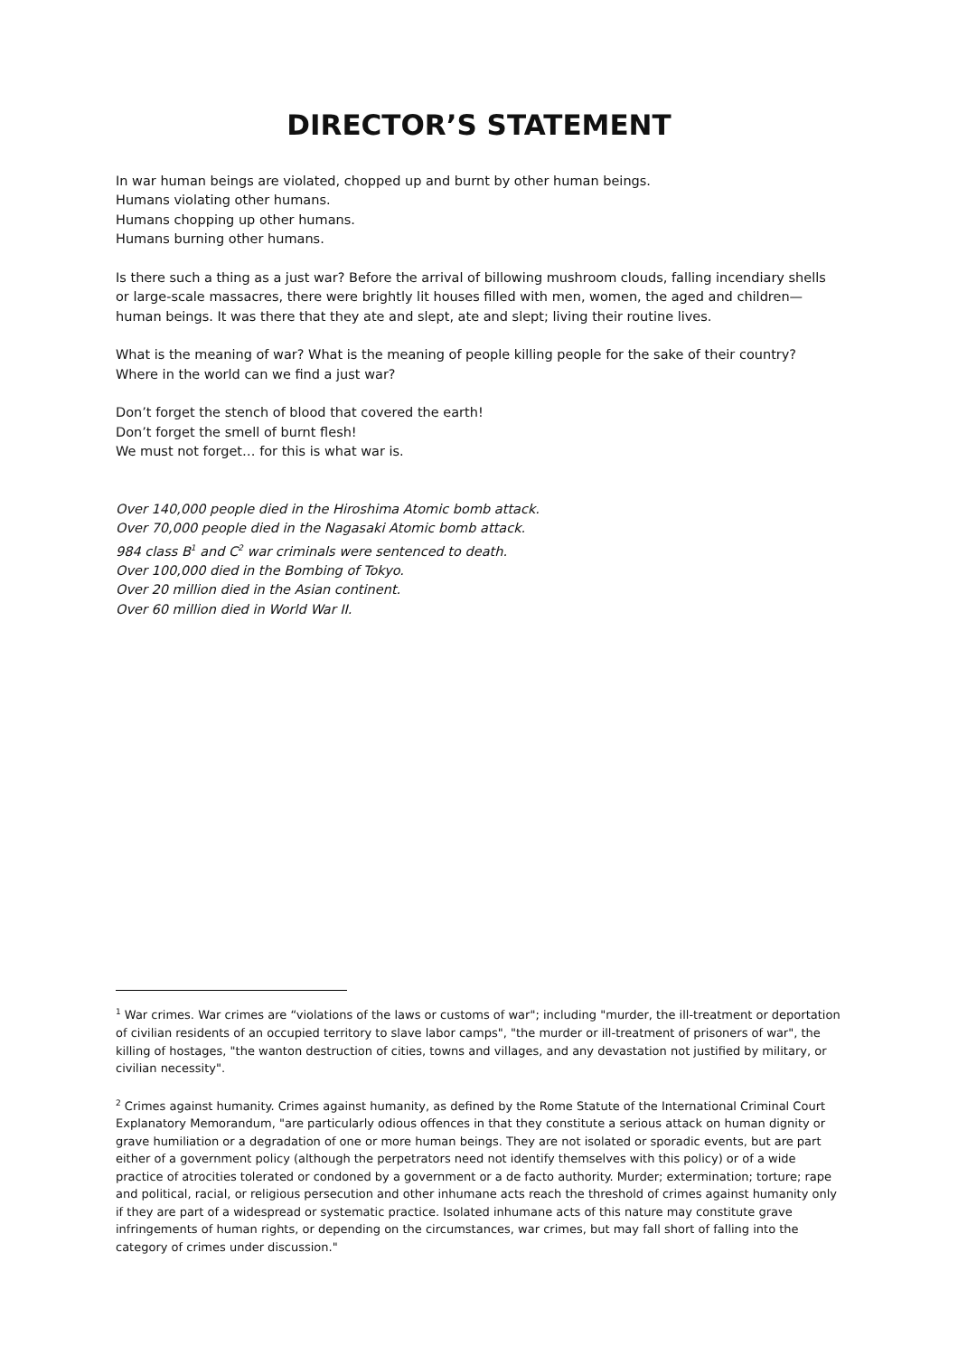DIRECTOR’S STATEMENT
In war human beings are violated, chopped up and burnt by other human beings.
Humans violating other humans.
Humans chopping up other humans.
Humans burning other humans.
Is there such a thing as a just war? Before the arrival of billowing mushroom clouds, falling incendiary shells or large-scale massacres, there were brightly lit houses filled with men, women, the aged and children— human beings. It was there that they ate and slept, ate and slept; living their routine lives.
What is the meaning of war? What is the meaning of people killing people for the sake of their country? Where in the world can we find a just war?
Don’t forget the stench of blood that covered the earth!
Don’t forget the smell of burnt flesh!
We must not forget… for this is what war is.
Over 140,000 people died in the Hiroshima Atomic bomb attack.
Over 70,000 people died in the Nagasaki Atomic bomb attack.
984 class B<sup>1</sup> and C<sup>2</sup> war criminals were sentenced to death.
Over 100,000 died in the Bombing of Tokyo.
Over 20 million died in the Asian continent.
Over 60 million died in World War II.
<sup>1</sup> War crimes. War crimes are “violations of the laws or customs of war"; including "murder, the ill-treatment or deportation of civilian residents of an occupied territory to slave labor camps", "the murder or ill-treatment of prisoners of war", the killing of hostages, "the wanton destruction of cities, towns and villages, and any devastation not justified by military, or civilian necessity".
<sup>2</sup> Crimes against humanity. Crimes against humanity, as defined by the Rome Statute of the International Criminal Court Explanatory Memorandum, "are particularly odious offences in that they constitute a serious attack on human dignity or grave humiliation or a degradation of one or more human beings. They are not isolated or sporadic events, but are part either of a government policy (although the perpetrators need not identify themselves with this policy) or of a wide practice of atrocities tolerated or condoned by a government or a de facto authority. Murder; extermination; torture; rape and political, racial, or religious persecution and other inhumane acts reach the threshold of crimes against humanity only if they are part of a widespread or systematic practice. Isolated inhumane acts of this nature may constitute grave infringements of human rights, or depending on the circumstances, war crimes, but may fall short of falling into the category of crimes under discussion."